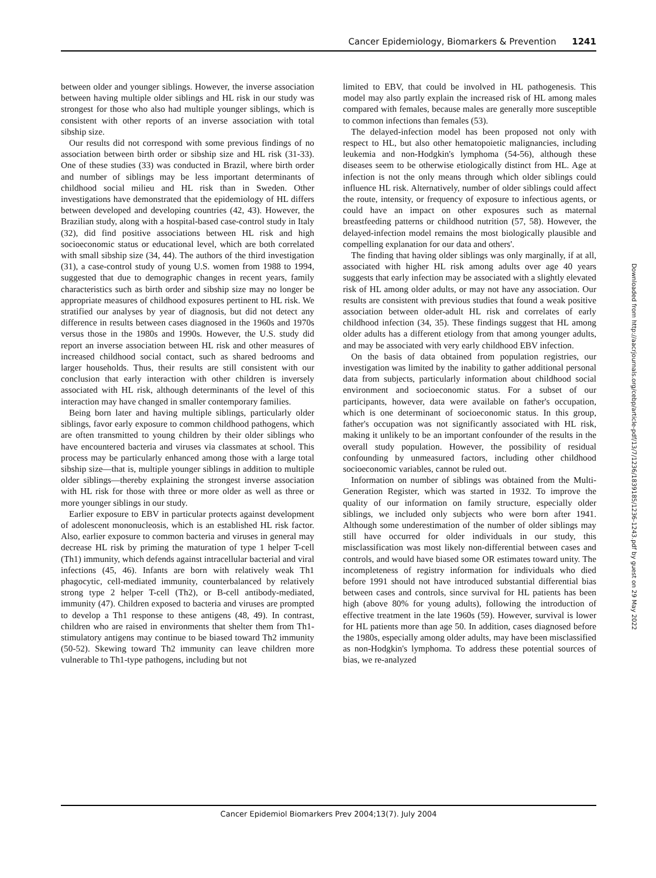Cancer Epidemiology, Biomarkers & Prevention 1241
between older and younger siblings. However, the inverse association between having multiple older siblings and HL risk in our study was strongest for those who also had multiple younger siblings, which is consistent with other reports of an inverse association with total sibship size.
Our results did not correspond with some previous findings of no association between birth order or sibship size and HL risk (31-33). One of these studies (33) was conducted in Brazil, where birth order and number of siblings may be less important determinants of childhood social milieu and HL risk than in Sweden. Other investigations have demonstrated that the epidemiology of HL differs between developed and developing countries (42, 43). However, the Brazilian study, along with a hospital-based case-control study in Italy (32), did find positive associations between HL risk and high socioeconomic status or educational level, which are both correlated with small sibship size (34, 44). The authors of the third investigation (31), a case-control study of young U.S. women from 1988 to 1994, suggested that due to demographic changes in recent years, family characteristics such as birth order and sibship size may no longer be appropriate measures of childhood exposures pertinent to HL risk. We stratified our analyses by year of diagnosis, but did not detect any difference in results between cases diagnosed in the 1960s and 1970s versus those in the 1980s and 1990s. However, the U.S. study did report an inverse association between HL risk and other measures of increased childhood social contact, such as shared bedrooms and larger households. Thus, their results are still consistent with our conclusion that early interaction with other children is inversely associated with HL risk, although determinants of the level of this interaction may have changed in smaller contemporary families.
Being born later and having multiple siblings, particularly older siblings, favor early exposure to common childhood pathogens, which are often transmitted to young children by their older siblings who have encountered bacteria and viruses via classmates at school. This process may be particularly enhanced among those with a large total sibship size—that is, multiple younger siblings in addition to multiple older siblings—thereby explaining the strongest inverse association with HL risk for those with three or more older as well as three or more younger siblings in our study.
Earlier exposure to EBV in particular protects against development of adolescent mononucleosis, which is an established HL risk factor. Also, earlier exposure to common bacteria and viruses in general may decrease HL risk by priming the maturation of type 1 helper T-cell (Th1) immunity, which defends against intracellular bacterial and viral infections (45, 46). Infants are born with relatively weak Th1 phagocytic, cell-mediated immunity, counterbalanced by relatively strong type 2 helper T-cell (Th2), or B-cell antibody-mediated, immunity (47). Children exposed to bacteria and viruses are prompted to develop a Th1 response to these antigens (48, 49). In contrast, children who are raised in environments that shelter them from Th1-stimulatory antigens may continue to be biased toward Th2 immunity (50-52). Skewing toward Th2 immunity can leave children more vulnerable to Th1-type pathogens, including but not
limited to EBV, that could be involved in HL pathogenesis. This model may also partly explain the increased risk of HL among males compared with females, because males are generally more susceptible to common infections than females (53).
The delayed-infection model has been proposed not only with respect to HL, but also other hematopoietic malignancies, including leukemia and non-Hodgkin's lymphoma (54-56), although these diseases seem to be otherwise etiologically distinct from HL. Age at infection is not the only means through which older siblings could influence HL risk. Alternatively, number of older siblings could affect the route, intensity, or frequency of exposure to infectious agents, or could have an impact on other exposures such as maternal breastfeeding patterns or childhood nutrition (57, 58). However, the delayed-infection model remains the most biologically plausible and compelling explanation for our data and others'.
The finding that having older siblings was only marginally, if at all, associated with higher HL risk among adults over age 40 years suggests that early infection may be associated with a slightly elevated risk of HL among older adults, or may not have any association. Our results are consistent with previous studies that found a weak positive association between older-adult HL risk and correlates of early childhood infection (34, 35). These findings suggest that HL among older adults has a different etiology from that among younger adults, and may be associated with very early childhood EBV infection.
On the basis of data obtained from population registries, our investigation was limited by the inability to gather additional personal data from subjects, particularly information about childhood social environment and socioeconomic status. For a subset of our participants, however, data were available on father's occupation, which is one determinant of socioeconomic status. In this group, father's occupation was not significantly associated with HL risk, making it unlikely to be an important confounder of the results in the overall study population. However, the possibility of residual confounding by unmeasured factors, including other childhood socioeconomic variables, cannot be ruled out.
Information on number of siblings was obtained from the Multi-Generation Register, which was started in 1932. To improve the quality of our information on family structure, especially older siblings, we included only subjects who were born after 1941. Although some underestimation of the number of older siblings may still have occurred for older individuals in our study, this misclassification was most likely non-differential between cases and controls, and would have biased some OR estimates toward unity. The incompleteness of registry information for individuals who died before 1991 should not have introduced substantial differential bias between cases and controls, since survival for HL patients has been high (above 80% for young adults), following the introduction of effective treatment in the late 1960s (59). However, survival is lower for HL patients more than age 50. In addition, cases diagnosed before the 1980s, especially among older adults, may have been misclassified as non-Hodgkin's lymphoma. To address these potential sources of bias, we re-analyzed
Downloaded from http://aacrjournals.org/cebp/article-pdf/13/7/1236/1839185/1236-1243.pdf by guest on 29 May 2022
Cancer Epidemiol Biomarkers Prev 2004;13(7). July 2004